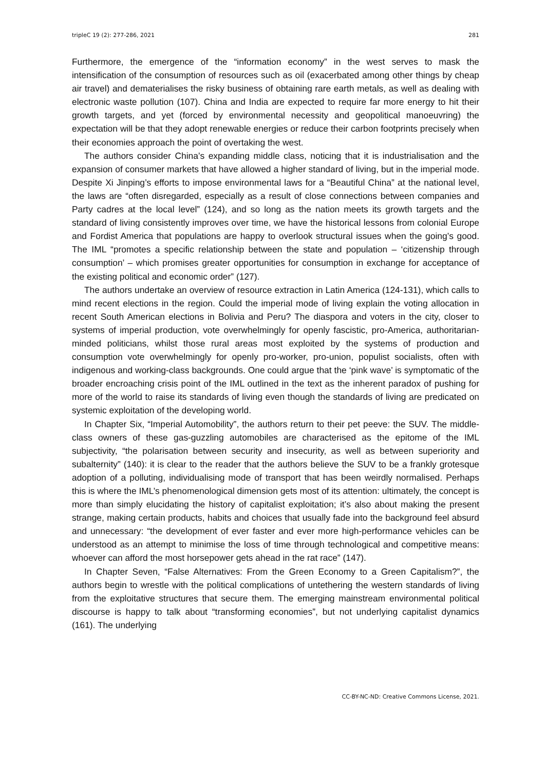tripleC 19 (2): 277-286, 2021 281
Furthermore, the emergence of the “information economy” in the west serves to mask the intensification of the consumption of resources such as oil (exacerbated among other things by cheap air travel) and dematerialises the risky business of obtaining rare earth metals, as well as dealing with electronic waste pollution (107). China and India are expected to require far more energy to hit their growth targets, and yet (forced by environmental necessity and geopolitical manoeuvring) the expectation will be that they adopt renewable energies or reduce their carbon footprints precisely when their economies approach the point of overtaking the west.
The authors consider China’s expanding middle class, noticing that it is industrialisation and the expansion of consumer markets that have allowed a higher standard of living, but in the imperial mode. Despite Xi Jinping’s efforts to impose environmental laws for a “Beautiful China” at the national level, the laws are “often disregarded, especially as a result of close connections between companies and Party cadres at the local level” (124), and so long as the nation meets its growth targets and the standard of living consistently improves over time, we have the historical lessons from colonial Europe and Fordist America that populations are happy to overlook structural issues when the going’s good. The IML “promotes a specific relationship between the state and population – ‘citizenship through consumption’ – which promises greater opportunities for consumption in exchange for acceptance of the existing political and economic order” (127).
The authors undertake an overview of resource extraction in Latin America (124-131), which calls to mind recent elections in the region. Could the imperial mode of living explain the voting allocation in recent South American elections in Bolivia and Peru? The diaspora and voters in the city, closer to systems of imperial production, vote overwhelmingly for openly fascistic, pro-America, authoritarian-minded politicians, whilst those rural areas most exploited by the systems of production and consumption vote overwhelmingly for openly pro-worker, pro-union, populist socialists, often with indigenous and working-class backgrounds. One could argue that the ‘pink wave’ is symptomatic of the broader encroaching crisis point of the IML outlined in the text as the inherent paradox of pushing for more of the world to raise its standards of living even though the standards of living are predicated on systemic exploitation of the developing world.
In Chapter Six, “Imperial Automobility”, the authors return to their pet peeve: the SUV. The middle-class owners of these gas-guzzling automobiles are characterised as the epitome of the IML subjectivity, “the polarisation between security and insecurity, as well as between superiority and subalternity” (140): it is clear to the reader that the authors believe the SUV to be a frankly grotesque adoption of a polluting, individualising mode of transport that has been weirdly normalised. Perhaps this is where the IML’s phenomenological dimension gets most of its attention: ultimately, the concept is more than simply elucidating the history of capitalist exploitation; it’s also about making the present strange, making certain products, habits and choices that usually fade into the background feel absurd and unnecessary: “the development of ever faster and ever more high-performance vehicles can be understood as an attempt to minimise the loss of time through technological and competitive means: whoever can afford the most horsepower gets ahead in the rat race” (147).
In Chapter Seven, “False Alternatives: From the Green Economy to a Green Capitalism?”, the authors begin to wrestle with the political complications of untethering the western standards of living from the exploitative structures that secure them. The emerging mainstream environmental political discourse is happy to talk about “transforming economies”, but not underlying capitalist dynamics (161). The underlying
CC-BY-NC-ND: Creative Commons License, 2021.